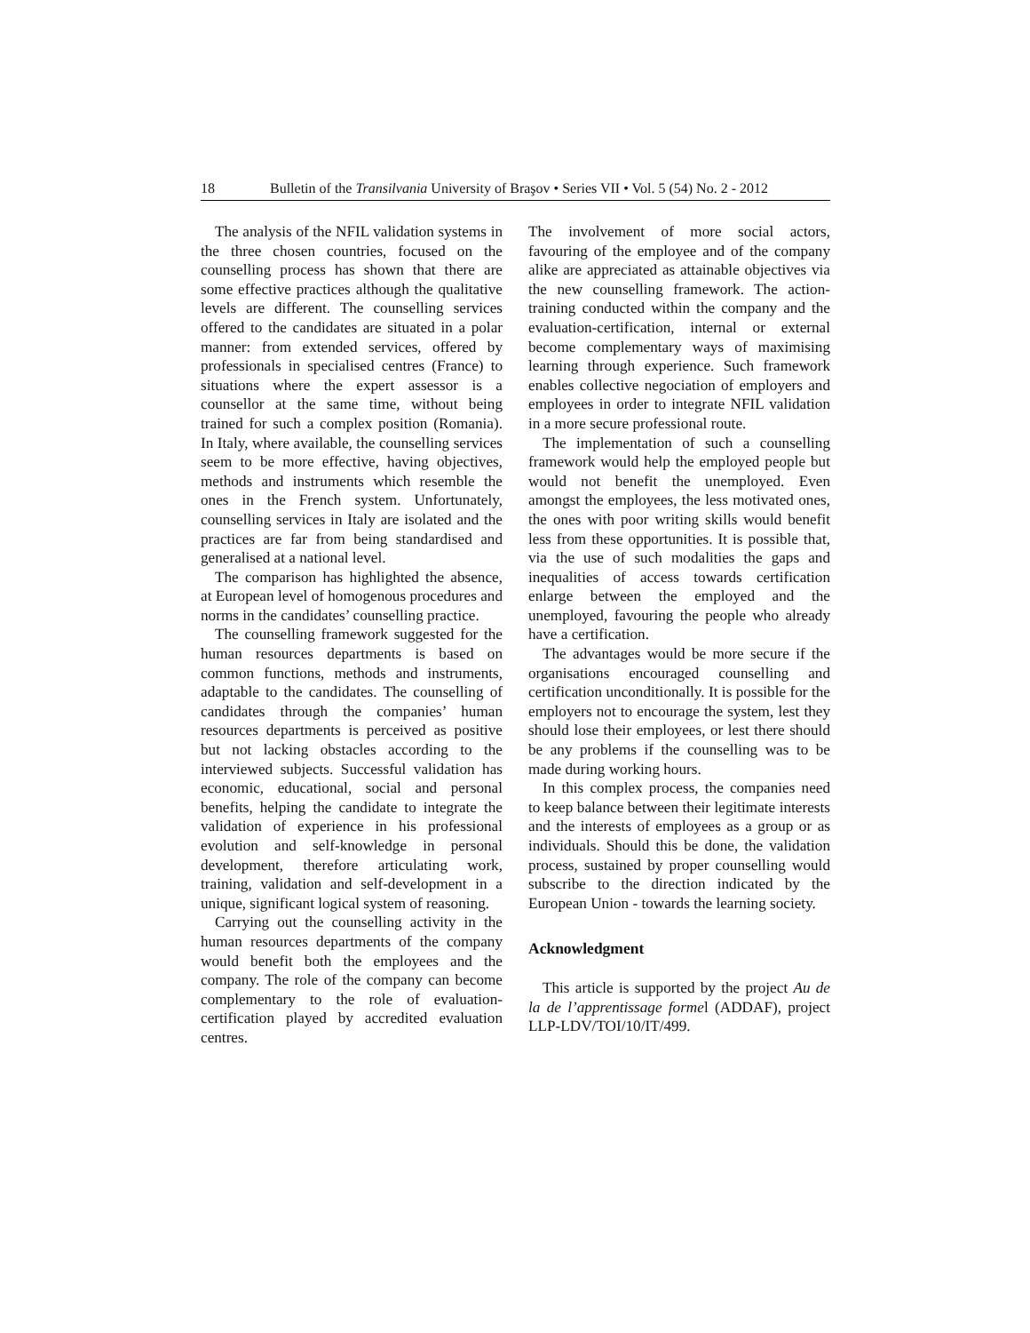18 Bulletin of the Transilvania University of Braşov • Series VII • Vol. 5 (54) No. 2 - 2012
The analysis of the NFIL validation systems in the three chosen countries, focused on the counselling process has shown that there are some effective practices although the qualitative levels are different. The counselling services offered to the candidates are situated in a polar manner: from extended services, offered by professionals in specialised centres (France) to situations where the expert assessor is a counsellor at the same time, without being trained for such a complex position (Romania). In Italy, where available, the counselling services seem to be more effective, having objectives, methods and instruments which resemble the ones in the French system. Unfortunately, counselling services in Italy are isolated and the practices are far from being standardised and generalised at a national level.
The comparison has highlighted the absence, at European level of homogenous procedures and norms in the candidates’ counselling practice.
The counselling framework suggested for the human resources departments is based on common functions, methods and instruments, adaptable to the candidates. The counselling of candidates through the companies’ human resources departments is perceived as positive but not lacking obstacles according to the interviewed subjects. Successful validation has economic, educational, social and personal benefits, helping the candidate to integrate the validation of experience in his professional evolution and self-knowledge in personal development, therefore articulating work, training, validation and self-development in a unique, significant logical system of reasoning.
Carrying out the counselling activity in the human resources departments of the company would benefit both the employees and the company. The role of the company can become complementary to the role of evaluation-certification played by accredited evaluation centres.
The involvement of more social actors, favouring of the employee and of the company alike are appreciated as attainable objectives via the new counselling framework. The action-training conducted within the company and the evaluation-certification, internal or external become complementary ways of maximising learning through experience. Such framework enables collective negociation of employers and employees in order to integrate NFIL validation in a more secure professional route.
The implementation of such a counselling framework would help the employed people but would not benefit the unemployed. Even amongst the employees, the less motivated ones, the ones with poor writing skills would benefit less from these opportunities. It is possible that, via the use of such modalities the gaps and inequalities of access towards certification enlarge between the employed and the unemployed, favouring the people who already have a certification.
The advantages would be more secure if the organisations encouraged counselling and certification unconditionally. It is possible for the employers not to encourage the system, lest they should lose their employees, or lest there should be any problems if the counselling was to be made during working hours.
In this complex process, the companies need to keep balance between their legitimate interests and the interests of employees as a group or as individuals. Should this be done, the validation process, sustained by proper counselling would subscribe to the direction indicated by the European Union - towards the learning society.
Acknowledgment
This article is supported by the project Au de la de l’apprentissage formel (ADDAF), project LLP-LDV/TOI/10/IT/499.